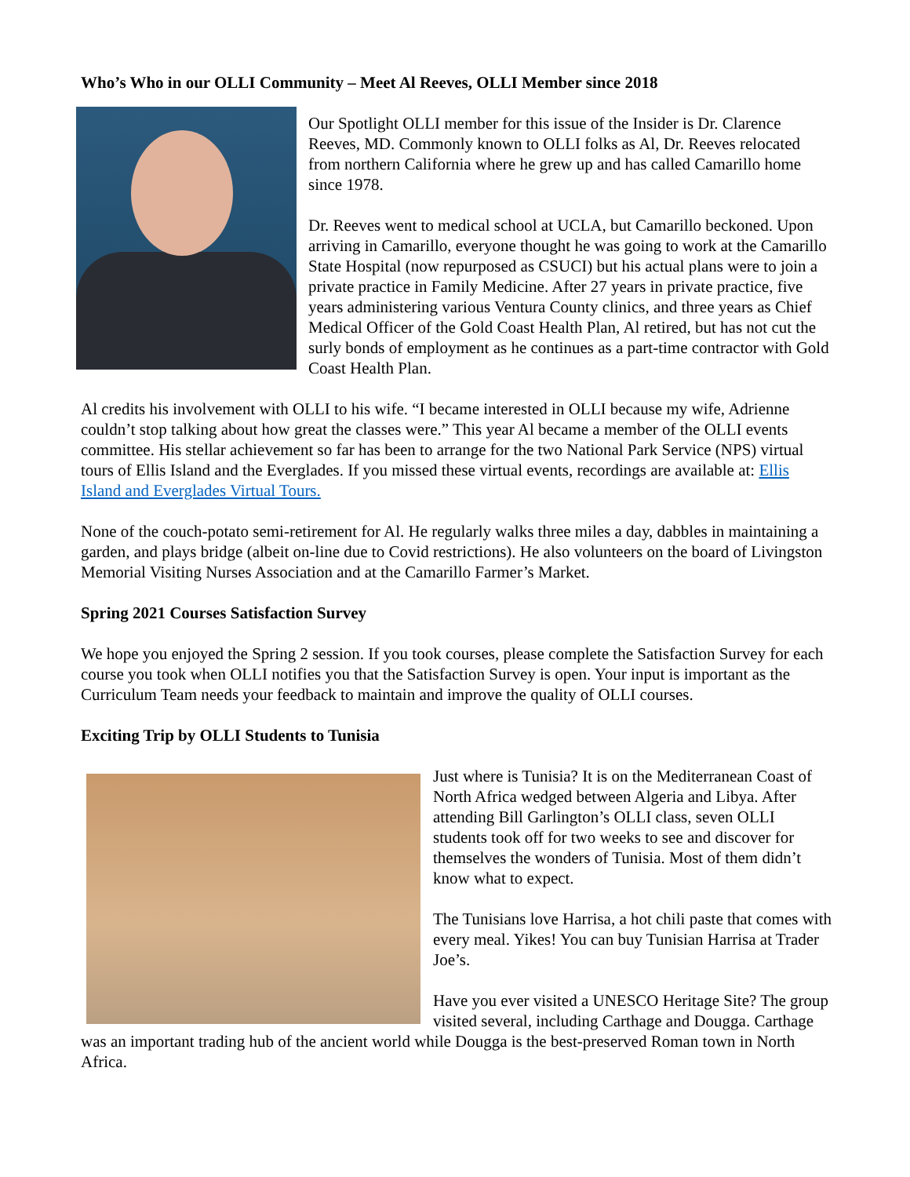Who’s Who in our OLLI Community – Meet Al Reeves, OLLI Member since 2018
Our Spotlight OLLI member for this issue of the Insider is Dr. Clarence Reeves, MD. Commonly known to OLLI folks as Al, Dr. Reeves relocated from northern California where he grew up and has called Camarillo home since 1978.
Dr. Reeves went to medical school at UCLA, but Camarillo beckoned. Upon arriving in Camarillo, everyone thought he was going to work at the Camarillo State Hospital (now repurposed as CSUCI) but his actual plans were to join a private practice in Family Medicine. After 27 years in private practice, five years administering various Ventura County clinics, and three years as Chief Medical Officer of the Gold Coast Health Plan, Al retired, but has not cut the surly bonds of employment as he continues as a part-time contractor with Gold Coast Health Plan.
Al credits his involvement with OLLI to his wife. “I became interested in OLLI because my wife, Adrienne couldn’t stop talking about how great the classes were.” This year Al became a member of the OLLI events committee. His stellar achievement so far has been to arrange for the two National Park Service (NPS) virtual tours of Ellis Island and the Everglades. If you missed these virtual events, recordings are available at: Ellis Island and Everglades Virtual Tours.
None of the couch-potato semi-retirement for Al. He regularly walks three miles a day, dabbles in maintaining a garden, and plays bridge (albeit on-line due to Covid restrictions). He also volunteers on the board of Livingston Memorial Visiting Nurses Association and at the Camarillo Farmer’s Market.
Spring 2021 Courses Satisfaction Survey
We hope you enjoyed the Spring 2 session. If you took courses, please complete the Satisfaction Survey for each course you took when OLLI notifies you that the Satisfaction Survey is open. Your input is important as the Curriculum Team needs your feedback to maintain and improve the quality of OLLI courses.
Exciting Trip by OLLI Students to Tunisia
Just where is Tunisia? It is on the Mediterranean Coast of North Africa wedged between Algeria and Libya. After attending Bill Garlington’s OLLI class, seven OLLI students took off for two weeks to see and discover for themselves the wonders of Tunisia. Most of them didn’t know what to expect.
The Tunisians love Harrisa, a hot chili paste that comes with every meal. Yikes! You can buy Tunisian Harrisa at Trader Joe’s.
Have you ever visited a UNESCO Heritage Site? The group visited several, including Carthage and Dougga. Carthage was an important trading hub of the ancient world while Dougga is the best-preserved Roman town in North Africa.